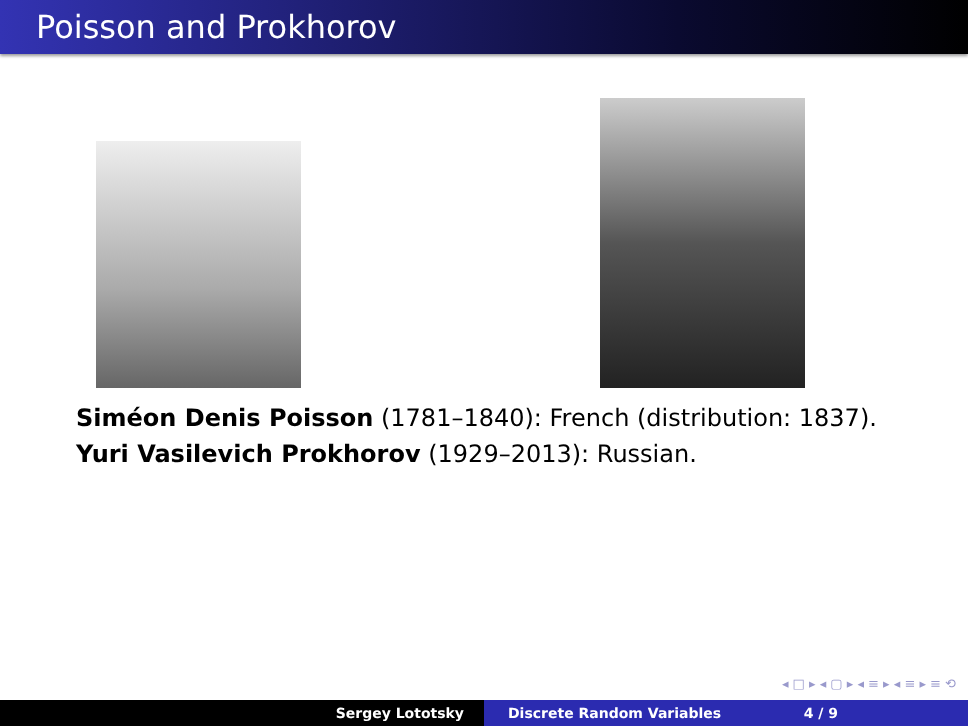Poisson and Prokhorov
Siméon Denis Poisson (1781–1840): French (distribution: 1837).
Yuri Vasilevich Prokhorov (1929–2013): Russian.
◂ □ ▸ ◂ ▢ ▸ ◂ ≡ ▸ ◂ ≡ ▸ ≡ ⟲
Sergey Lototsky Discrete Random Variables 4 / 9